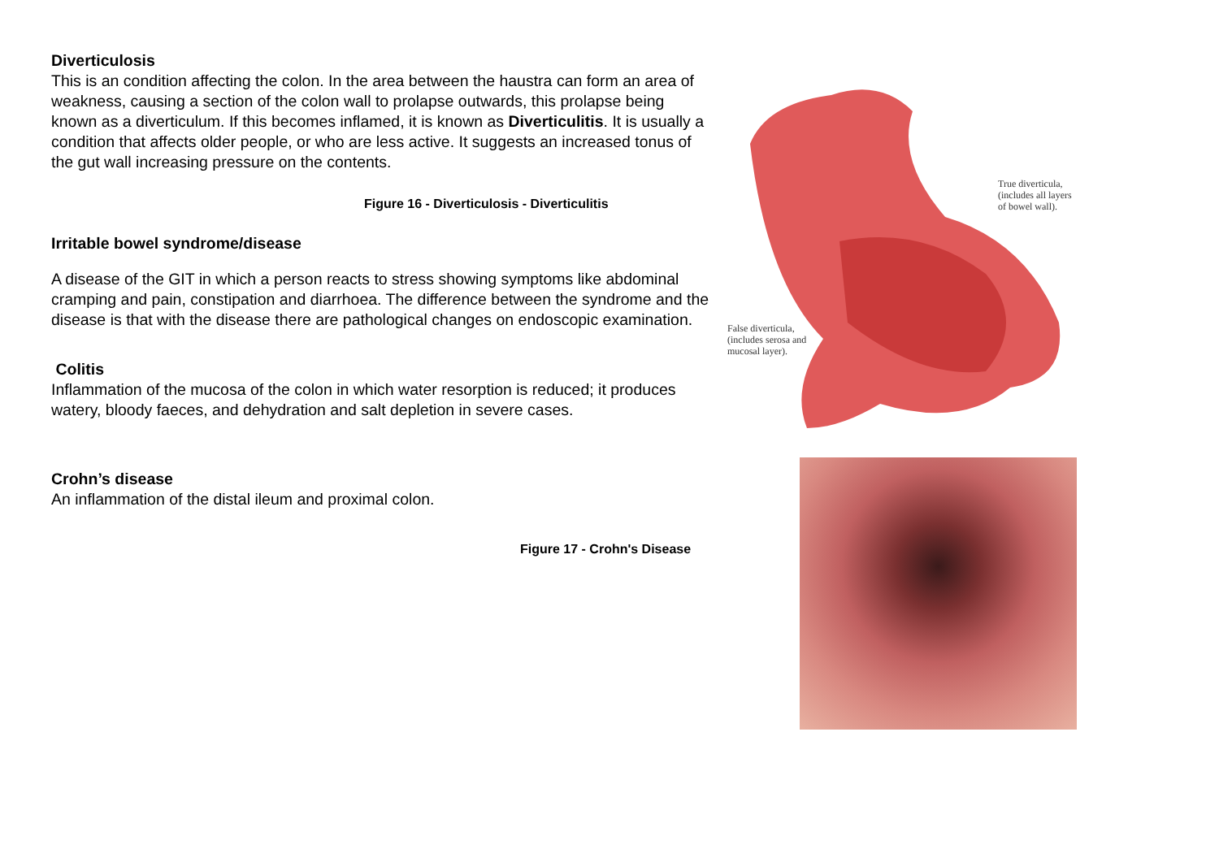Diverticulosis
This is an condition affecting the colon. In the area between the haustra can form an area of weakness, causing a section of the colon wall to prolapse outwards, this prolapse being known as a diverticulum. If this becomes inflamed, it is known as Diverticulitis. It is usually a condition that affects older people, or who are less active. It suggests an increased tonus of the gut wall increasing pressure on the contents.
Figure 16 - Diverticulosis - Diverticulitis
Irritable bowel syndrome/disease
A disease of the GIT in which a person reacts to stress showing symptoms like abdominal cramping and pain, constipation and diarrhoea. The difference between the syndrome and the disease is that with the disease there are pathological changes on endoscopic examination.
Colitis
Inflammation of the mucosa of the colon in which water resorption is reduced; it produces watery, bloody faeces, and dehydration and salt depletion in severe cases.
Crohn’s disease
An inflammation of the distal ileum and proximal colon.
Figure 17 - Crohn's Disease
True diverticula,
(includes all layers
of bowel wall).
False diverticula,
(includes serosa and
mucosal layer).